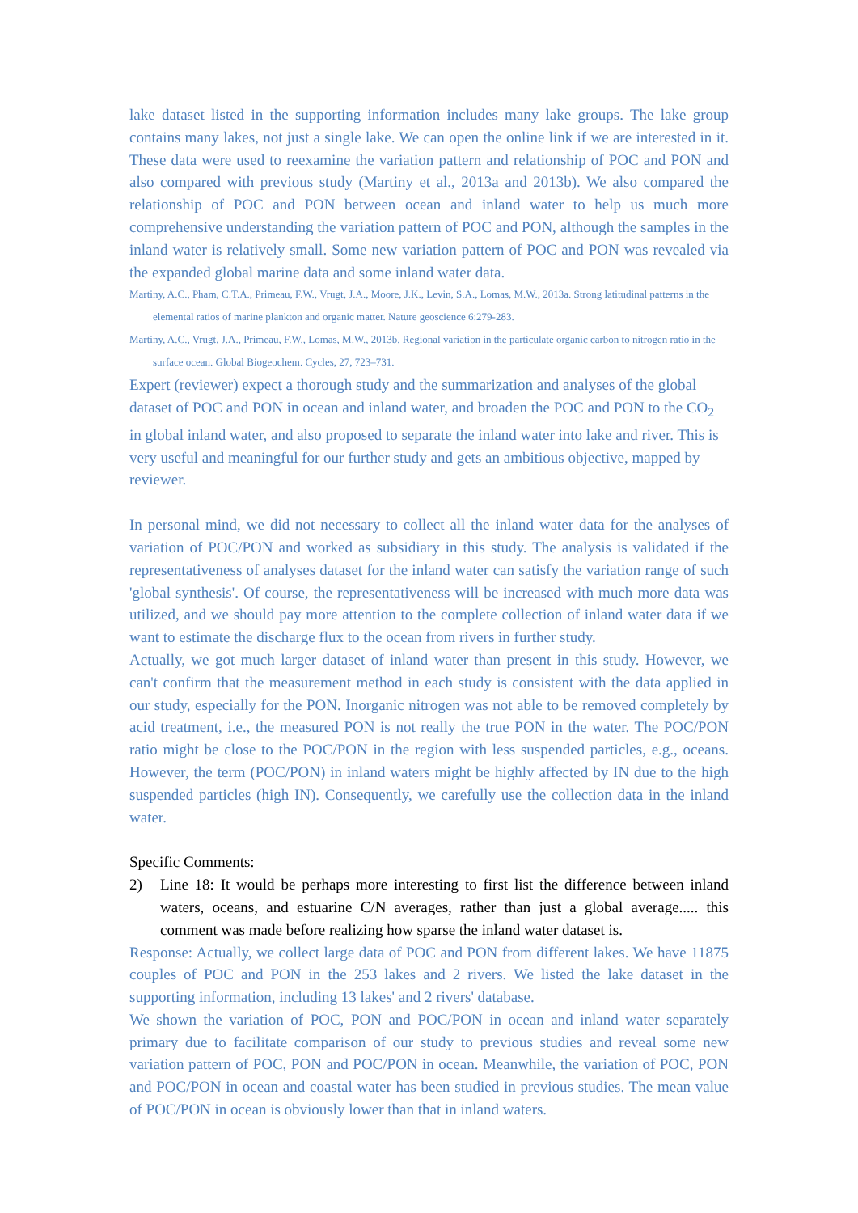lake dataset listed in the supporting information includes many lake groups. The lake group contains many lakes, not just a single lake. We can open the online link if we are interested in it. These data were used to reexamine the variation pattern and relationship of POC and PON and also compared with previous study (Martiny et al., 2013a and 2013b). We also compared the relationship of POC and PON between ocean and inland water to help us much more comprehensive understanding the variation pattern of POC and PON, although the samples in the inland water is relatively small. Some new variation pattern of POC and PON was revealed via the expanded global marine data and some inland water data.
Martiny, A.C., Pham, C.T.A., Primeau, F.W., Vrugt, J.A., Moore, J.K., Levin, S.A., Lomas, M.W., 2013a. Strong latitudinal patterns in the elemental ratios of marine plankton and organic matter. Nature geoscience 6:279-283.
Martiny, A.C., Vrugt, J.A., Primeau, F.W., Lomas, M.W., 2013b. Regional variation in the particulate organic carbon to nitrogen ratio in the surface ocean. Global Biogeochem. Cycles, 27, 723–731.
Expert (reviewer) expect a thorough study and the summarization and analyses of the global dataset of POC and PON in ocean and inland water, and broaden the POC and PON to the CO<sub>2</sub> in global inland water, and also proposed to separate the inland water into lake and river. This is very useful and meaningful for our further study and gets an ambitious objective, mapped by reviewer.
In personal mind, we did not necessary to collect all the inland water data for the analyses of variation of POC/PON and worked as subsidiary in this study. The analysis is validated if the representativeness of analyses dataset for the inland water can satisfy the variation range of such 'global synthesis'. Of course, the representativeness will be increased with much more data was utilized, and we should pay more attention to the complete collection of inland water data if we want to estimate the discharge flux to the ocean from rivers in further study.
Actually, we got much larger dataset of inland water than present in this study. However, we can't confirm that the measurement method in each study is consistent with the data applied in our study, especially for the PON. Inorganic nitrogen was not able to be removed completely by acid treatment, i.e., the measured PON is not really the true PON in the water. The POC/PON ratio might be close to the POC/PON in the region with less suspended particles, e.g., oceans. However, the term (POC/PON) in inland waters might be highly affected by IN due to the high suspended particles (high IN). Consequently, we carefully use the collection data in the inland water.
Specific Comments:
2) Line 18: It would be perhaps more interesting to first list the difference between inland waters, oceans, and estuarine C/N averages, rather than just a global average..... this comment was made before realizing how sparse the inland water dataset is.
Response: Actually, we collect large data of POC and PON from different lakes. We have 11875 couples of POC and PON in the 253 lakes and 2 rivers. We listed the lake dataset in the supporting information, including 13 lakes' and 2 rivers' database.
We shown the variation of POC, PON and POC/PON in ocean and inland water separately primary due to facilitate comparison of our study to previous studies and reveal some new variation pattern of POC, PON and POC/PON in ocean. Meanwhile, the variation of POC, PON and POC/PON in ocean and coastal water has been studied in previous studies. The mean value of POC/PON in ocean is obviously lower than that in inland waters.